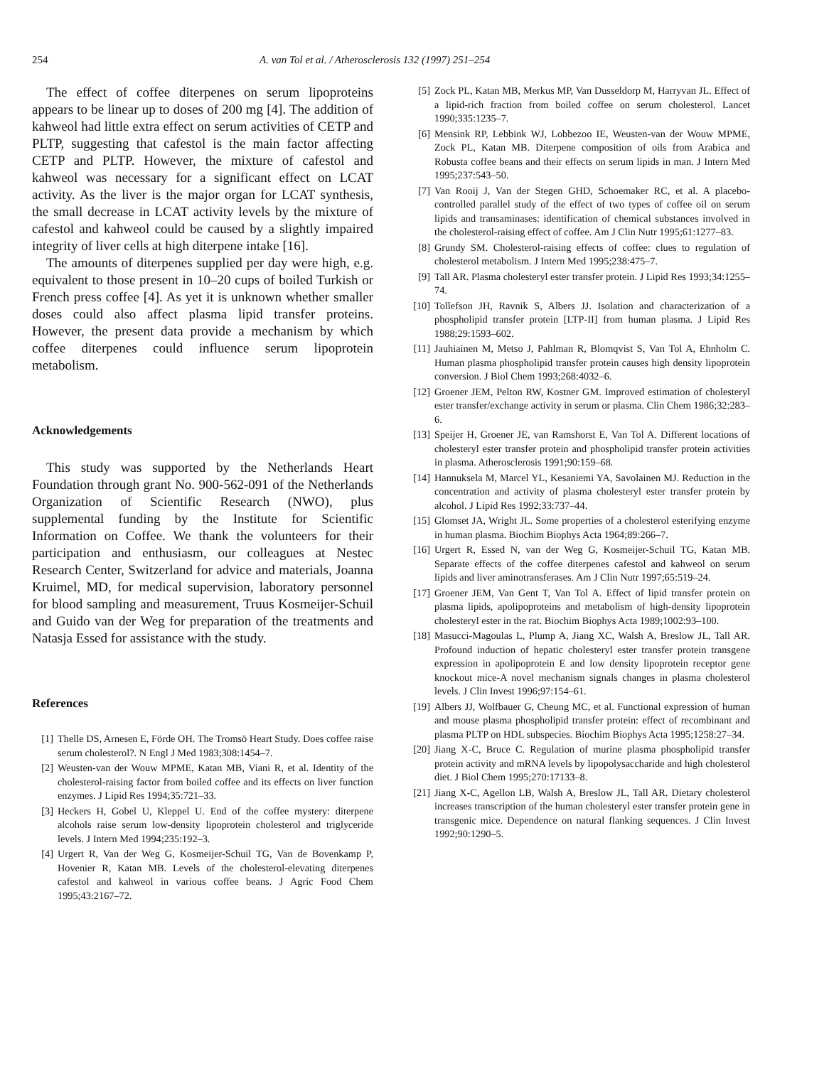254 A. van Tol et al. / Atherosclerosis 132 (1997) 251–254
The effect of coffee diterpenes on serum lipoproteins appears to be linear up to doses of 200 mg [4]. The addition of kahweol had little extra effect on serum activities of CETP and PLTP, suggesting that cafestol is the main factor affecting CETP and PLTP. However, the mixture of cafestol and kahweol was necessary for a significant effect on LCAT activity. As the liver is the major organ for LCAT synthesis, the small decrease in LCAT activity levels by the mixture of cafestol and kahweol could be caused by a slightly impaired integrity of liver cells at high diterpene intake [16].
The amounts of diterpenes supplied per day were high, e.g. equivalent to those present in 10–20 cups of boiled Turkish or French press coffee [4]. As yet it is unknown whether smaller doses could also affect plasma lipid transfer proteins. However, the present data provide a mechanism by which coffee diterpenes could influence serum lipoprotein metabolism.
Acknowledgements
This study was supported by the Netherlands Heart Foundation through grant No. 900-562-091 of the Netherlands Organization of Scientific Research (NWO), plus supplemental funding by the Institute for Scientific Information on Coffee. We thank the volunteers for their participation and enthusiasm, our colleagues at Nestec Research Center, Switzerland for advice and materials, Joanna Kruimel, MD, for medical supervision, laboratory personnel for blood sampling and measurement, Truus Kosmeijer-Schuil and Guido van der Weg for preparation of the treatments and Natasja Essed for assistance with the study.
References
[1] Thelle DS, Arnesen E, Förde OH. The Tromsö Heart Study. Does coffee raise serum cholesterol?. N Engl J Med 1983;308:1454–7.
[2] Weusten-van der Wouw MPME, Katan MB, Viani R, et al. Identity of the cholesterol-raising factor from boiled coffee and its effects on liver function enzymes. J Lipid Res 1994;35:721–33.
[3] Heckers H, Gobel U, Kleppel U. End of the coffee mystery: diterpene alcohols raise serum low-density lipoprotein cholesterol and triglyceride levels. J Intern Med 1994;235:192–3.
[4] Urgert R, Van der Weg G, Kosmeijer-Schuil TG, Van de Bovenkamp P, Hovenier R, Katan MB. Levels of the cholesterol-elevating diterpenes cafestol and kahweol in various coffee beans. J Agric Food Chem 1995;43:2167–72.
[5] Zock PL, Katan MB, Merkus MP, Van Dusseldorp M, Harryvan JL. Effect of a lipid-rich fraction from boiled coffee on serum cholesterol. Lancet 1990;335:1235–7.
[6] Mensink RP, Lebbink WJ, Lobbezoo IE, Weusten-van der Wouw MPME, Zock PL, Katan MB. Diterpene composition of oils from Arabica and Robusta coffee beans and their effects on serum lipids in man. J Intern Med 1995;237:543–50.
[7] Van Rooij J, Van der Stegen GHD, Schoemaker RC, et al. A placebo-controlled parallel study of the effect of two types of coffee oil on serum lipids and transaminases: identification of chemical substances involved in the cholesterol-raising effect of coffee. Am J Clin Nutr 1995;61:1277–83.
[8] Grundy SM. Cholesterol-raising effects of coffee: clues to regulation of cholesterol metabolism. J Intern Med 1995;238:475–7.
[9] Tall AR. Plasma cholesteryl ester transfer protein. J Lipid Res 1993;34:1255–74.
[10] Tollefson JH, Ravnik S, Albers JJ. Isolation and characterization of a phospholipid transfer protein [LTP-II] from human plasma. J Lipid Res 1988;29:1593–602.
[11] Jauhiainen M, Metso J, Pahlman R, Blomqvist S, Van Tol A, Ehnholm C. Human plasma phospholipid transfer protein causes high density lipoprotein conversion. J Biol Chem 1993;268:4032–6.
[12] Groener JEM, Pelton RW, Kostner GM. Improved estimation of cholesteryl ester transfer/exchange activity in serum or plasma. Clin Chem 1986;32:283–6.
[13] Speijer H, Groener JE, van Ramshorst E, Van Tol A. Different locations of cholesteryl ester transfer protein and phospholipid transfer protein activities in plasma. Atherosclerosis 1991;90:159–68.
[14] Hannuksela M, Marcel YL, Kesaniemi YA, Savolainen MJ. Reduction in the concentration and activity of plasma cholesteryl ester transfer protein by alcohol. J Lipid Res 1992;33:737–44.
[15] Glomset JA, Wright JL. Some properties of a cholesterol esterifying enzyme in human plasma. Biochim Biophys Acta 1964;89:266–7.
[16] Urgert R, Essed N, van der Weg G, Kosmeijer-Schuil TG, Katan MB. Separate effects of the coffee diterpenes cafestol and kahweol on serum lipids and liver aminotransferases. Am J Clin Nutr 1997;65:519–24.
[17] Groener JEM, Van Gent T, Van Tol A. Effect of lipid transfer protein on plasma lipids, apolipoproteins and metabolism of high-density lipoprotein cholesteryl ester in the rat. Biochim Biophys Acta 1989;1002:93–100.
[18] Masucci-Magoulas L, Plump A, Jiang XC, Walsh A, Breslow JL, Tall AR. Profound induction of hepatic cholesteryl ester transfer protein transgene expression in apolipoprotein E and low density lipoprotein receptor gene knockout mice-A novel mechanism signals changes in plasma cholesterol levels. J Clin Invest 1996;97:154–61.
[19] Albers JJ, Wolfbauer G, Cheung MC, et al. Functional expression of human and mouse plasma phospholipid transfer protein: effect of recombinant and plasma PLTP on HDL subspecies. Biochim Biophys Acta 1995;1258:27–34.
[20] Jiang X-C, Bruce C. Regulation of murine plasma phospholipid transfer protein activity and mRNA levels by lipopolysaccharide and high cholesterol diet. J Biol Chem 1995;270:17133–8.
[21] Jiang X-C, Agellon LB, Walsh A, Breslow JL, Tall AR. Dietary cholesterol increases transcription of the human cholesteryl ester transfer protein gene in transgenic mice. Dependence on natural flanking sequences. J Clin Invest 1992;90:1290–5.